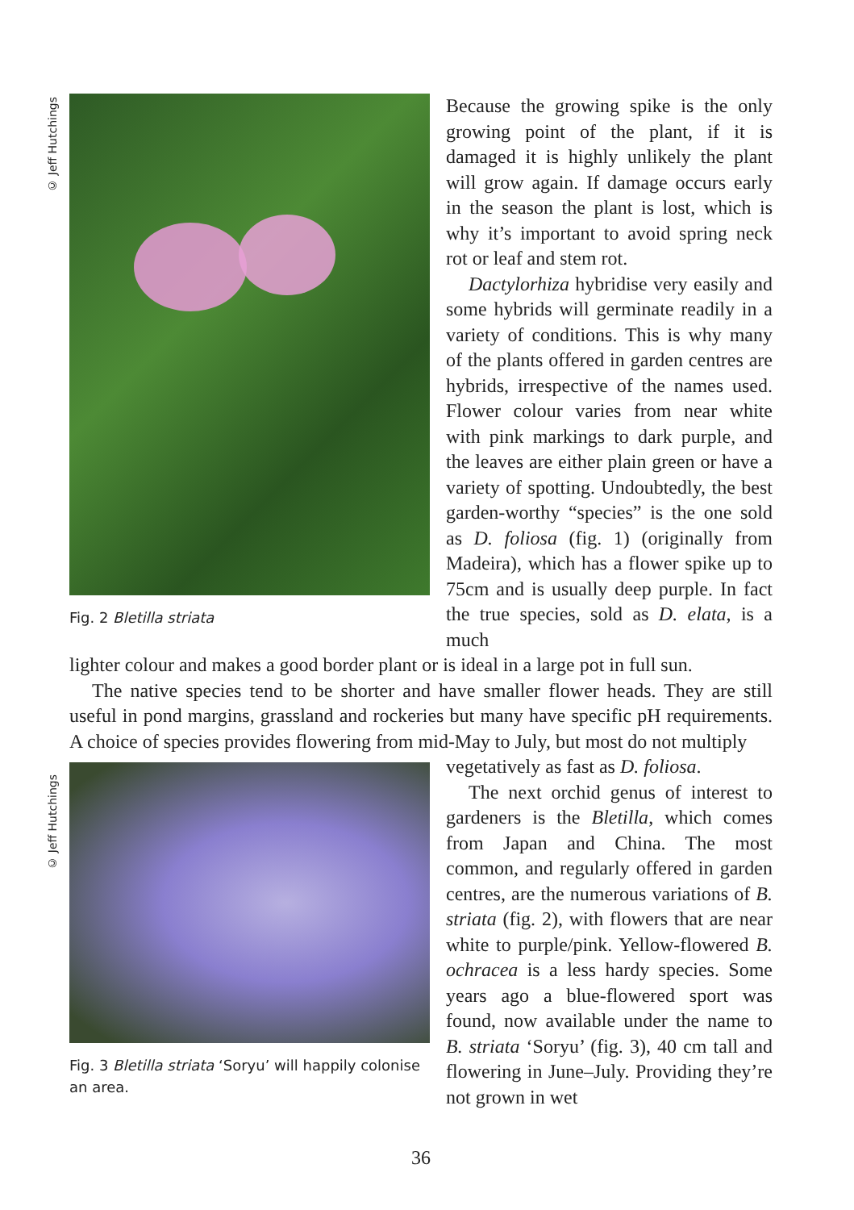© Jeff Hutchings
© Jeff Hutchings
Fig. 2 Bletilla striata
Because the growing spike is the only growing point of the plant, if it is damaged it is highly unlikely the plant will grow again. If damage occurs early in the season the plant is lost, which is why it’s important to avoid spring neck rot or leaf and stem rot.
Dactylorhiza hybridise very easily and some hybrids will germinate readily in a variety of conditions. This is why many of the plants offered in garden centres are hybrids, irrespective of the names used. Flower colour varies from near white with pink markings to dark purple, and the leaves are either plain green or have a variety of spotting. Undoubtedly, the best garden-worthy “species” is the one sold as D. foliosa (fig. 1) (originally from Madeira), which has a flower spike up to 75cm and is usually deep purple. In fact the true species, sold as D. elata, is a much
lighter colour and makes a good border plant or is ideal in a large pot in full sun.
The native species tend to be shorter and have smaller flower heads. They are still useful in pond margins, grassland and rockeries but many have specific pH requirements. A choice of species provides flowering from mid-May to July, but most do not multiply
Fig. 3 Bletilla striata ‘Soryu’ will happily colonise an area.
vegetatively as fast as D. foliosa.
The next orchid genus of interest to gardeners is the Bletilla, which comes from Japan and China. The most common, and regularly offered in garden centres, are the numerous variations of B. striata (fig. 2), with flowers that are near white to purple/pink. Yellow-flowered B. ochracea is a less hardy species. Some years ago a blue-flowered sport was found, now available under the name to B. striata ‘Soryu’ (fig. 3), 40 cm tall and flowering in June–July. Providing they’re not grown in wet
36